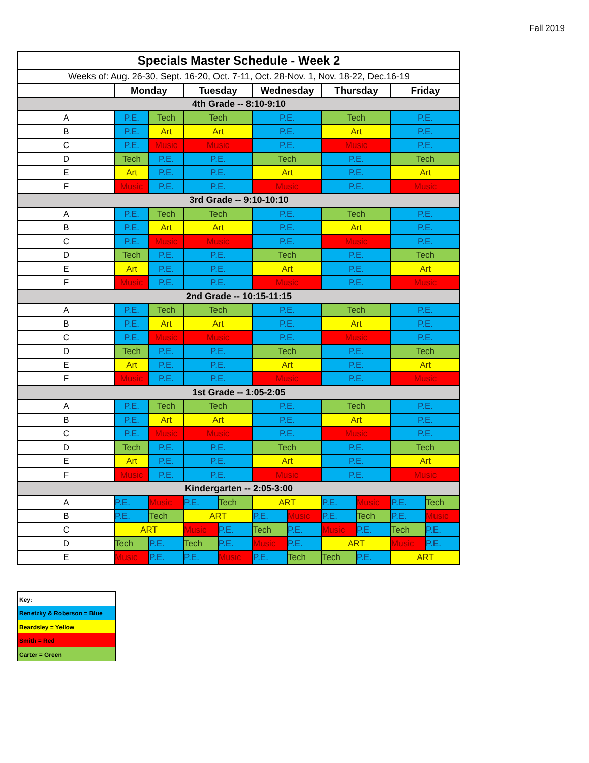Fall 2019
| Specials Master Schedule - Week 2 | | | | | | | | | | |
| Weeks of: Aug. 26-30, Sept. 16-20, Oct. 7-11, Oct. 28-Nov. 1, Nov. 18-22, Dec.16-19 | | | | | | | | | | |
| | Monday | | Tuesday | | Wednesday | | Thursday | | Friday | |
| 4th Grade -- 8:10-9:10 | | | | | | | | | | |
| A | P.E. | Tech | Tech | | P.E. | | Tech | | P.E. | |
| B | P.E. | Art | Art | | P.E. | | Art | | P.E. | |
| C | P.E. | Music | Music | | P.E. | | Music | | P.E. | |
| D | Tech | P.E. | P.E. | | Tech | | P.E. | | Tech | |
| E | Art | P.E. | P.E. | | Art | | P.E. | | Art | |
| F | Music | P.E. | P.E. | | Music | | P.E. | | Music | |
| 3rd Grade -- 9:10-10:10 | | | | | | | | | | |
| A | P.E. | Tech | Tech | | P.E. | | Tech | | P.E. | |
| B | P.E. | Art | Art | | P.E. | | Art | | P.E. | |
| C | P.E. | Music | Music | | P.E. | | Music | | P.E. | |
| D | Tech | P.E. | P.E. | | Tech | | P.E. | | Tech | |
| E | Art | P.E. | P.E. | | Art | | P.E. | | Art | |
| F | Music | P.E. | P.E. | | Music | | P.E. | | Music | |
| 2nd Grade -- 10:15-11:15 | | | | | | | | | | |
| A | P.E. | Tech | Tech | | P.E. | | Tech | | P.E. | |
| B | P.E. | Art | Art | | P.E. | | Art | | P.E. | |
| C | P.E. | Music | Music | | P.E. | | Music | | P.E. | |
| D | Tech | P.E. | P.E. | | Tech | | P.E. | | Tech | |
| E | Art | P.E. | P.E. | | Art | | P.E. | | Art | |
| F | Music | P.E. | P.E. | | Music | | P.E. | | Music | |
| 1st Grade -- 1:05-2:05 | | | | | | | | | | |
| A | P.E. | Tech | Tech | | P.E. | | Tech | | P.E. | |
| B | P.E. | Art | Art | | P.E. | | Art | | P.E. | |
| C | P.E. | Music | Music | | P.E. | | Music | | P.E. | |
| D | Tech | P.E. | P.E. | | Tech | | P.E. | | Tech | |
| E | Art | P.E. | P.E. | | Art | | P.E. | | Art | |
| F | Music | P.E. | P.E. | | Music | | P.E. | | Music | |
| Kindergarten -- 2:05-3:00 | | | | | | | | | | |
| A | P.E. | Music | P.E. | Tech | ART | | P.E. | Music | P.E. | Tech |
| B | P.E. | Tech | ART | | P.E. | Music | P.E. | Tech | P.E. | Music |
| C | ART | | Music | P.E. | Tech | P.E. | Music | P.E. | Tech | P.E. |
| D | Tech | P.E. | Tech | P.E. | Music | P.E. | ART | | Music | P.E. |
| E | Music | P.E. | P.E. | Music | P.E. | Tech | Tech | P.E. | ART | |
Key:
Renetzky & Roberson = Blue
Beardsley = Yellow
Smith = Red
Carter = Green